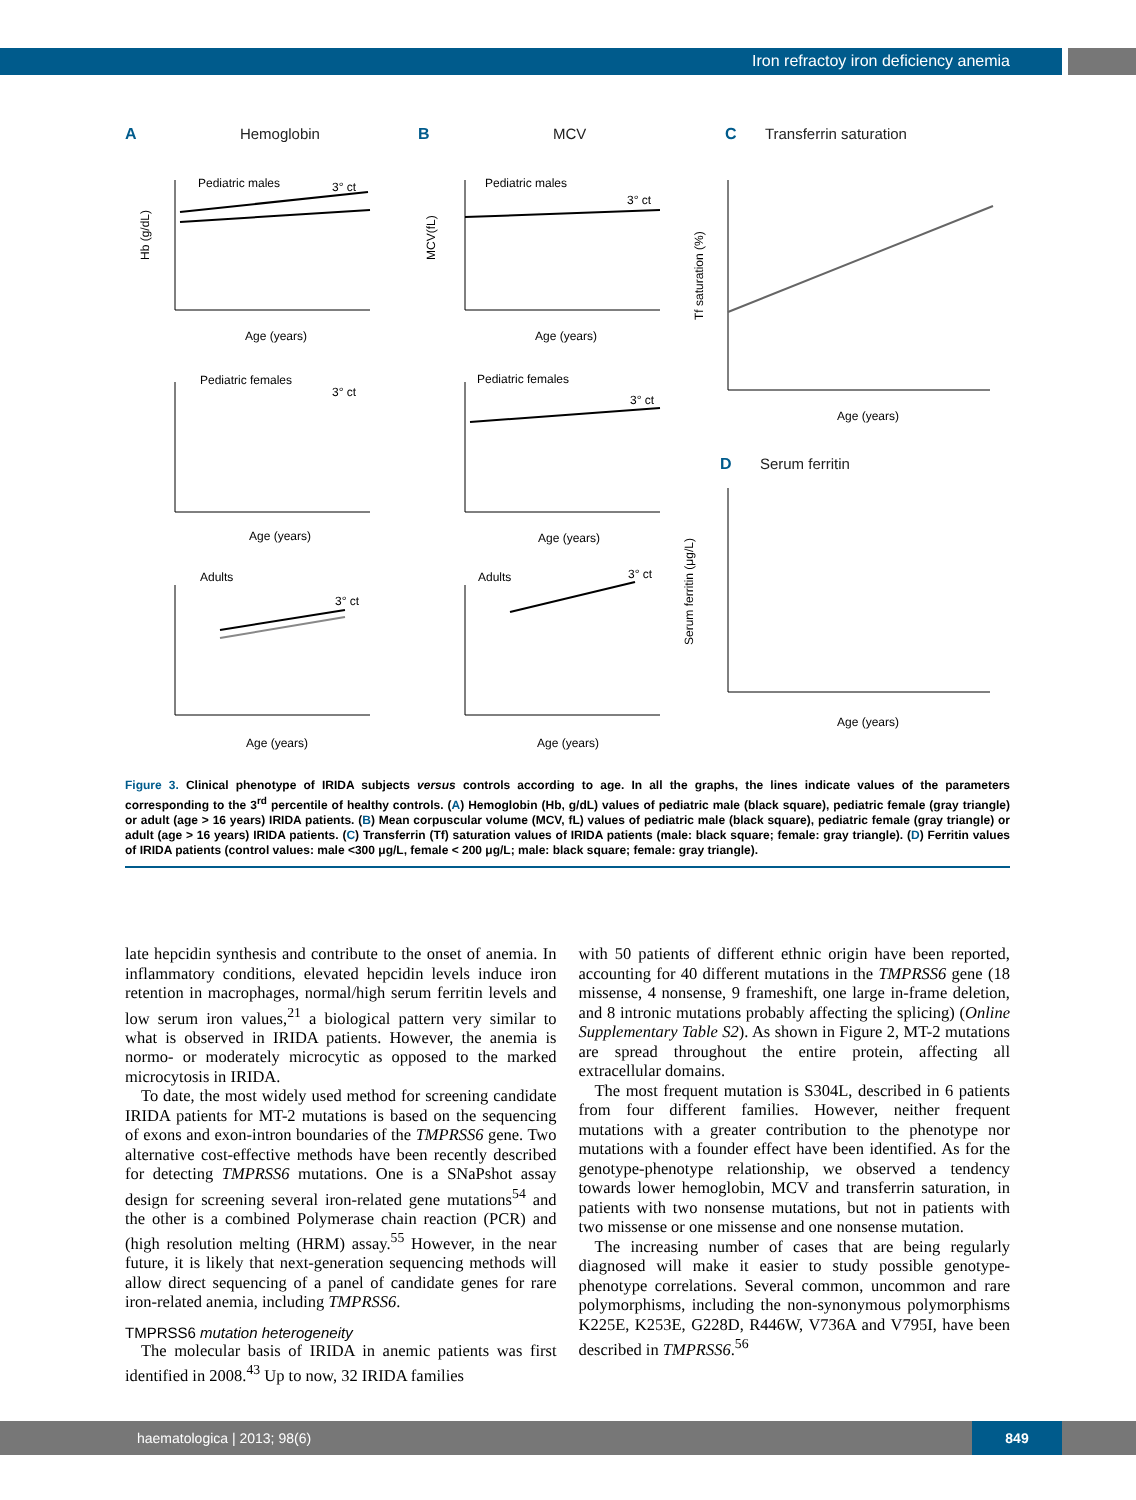Iron refractoy iron deficiency anemia
A Hemoglobin B MCV C Transferrin saturation
D Serum ferritin
Pediatric males
3° ct
Pediatric females
3° ct
Adults
3° ct
Pediatric males
3° ct
Pediatric females
3° ct
Adults
3° ct
Age (years)
Age (years)
Age (years)
Age (years)
Age (years)
Age (years)
Age (years)
Age (years)
Hb (g/dL)
MCV(fL)
Tf saturation (%)
Serum ferritin (μg/L)
Figure 3. Clinical phenotype of IRIDA subjects versus controls according to age. In all the graphs, the lines indicate values of the parameters corresponding to the 3<sup>rd</sup> percentile of healthy controls. (A) Hemoglobin (Hb, g/dL) values of pediatric male (black square), pediatric female (gray triangle) or adult (age > 16 years) IRIDA patients. (B) Mean corpuscular volume (MCV, fL) values of pediatric male (black square), pediatric female (gray triangle) or adult (age > 16 years) IRIDA patients. (C) Transferrin (Tf) saturation values of IRIDA patients (male: black square; female: gray triangle). (D) Ferritin values of IRIDA patients (control values: male <300 μg/L, female < 200 μg/L; male: black square; female: gray triangle).
late hepcidin synthesis and contribute to the onset of anemia. In inflammatory conditions, elevated hepcidin levels induce iron retention in macrophages, normal/high serum ferritin levels and low serum iron values,<sup>21</sup> a biological pattern very similar to what is observed in IRIDA patients. However, the anemia is normo- or moderately microcytic as opposed to the marked microcytosis in IRIDA.
To date, the most widely used method for screening candidate IRIDA patients for MT-2 mutations is based on the sequencing of exons and exon-intron boundaries of the TMPRSS6 gene. Two alternative cost-effective methods have been recently described for detecting TMPRSS6 mutations. One is a SNaPshot assay design for screening several iron-related gene mutations<sup>54</sup> and the other is a combined Polymerase chain reaction (PCR) and (high resolution melting (HRM) assay.<sup>55</sup> However, in the near future, it is likely that next-generation sequencing methods will allow direct sequencing of a panel of candidate genes for rare iron-related anemia, including TMPRSS6.
TMPRSS6 mutation heterogeneity
The molecular basis of IRIDA in anemic patients was first identified in 2008.<sup>43</sup> Up to now, 32 IRIDA families
with 50 patients of different ethnic origin have been reported, accounting for 40 different mutations in the TMPRSS6 gene (18 missense, 4 nonsense, 9 frameshift, one large in-frame deletion, and 8 intronic mutations probably affecting the splicing) (Online Supplementary Table S2). As shown in Figure 2, MT-2 mutations are spread throughout the entire protein, affecting all extracellular domains.
The most frequent mutation is S304L, described in 6 patients from four different families. However, neither frequent mutations with a greater contribution to the phenotype nor mutations with a founder effect have been identified. As for the genotype-phenotype relationship, we observed a tendency towards lower hemoglobin, MCV and transferrin saturation, in patients with two nonsense mutations, but not in patients with two missense or one missense and one nonsense mutation.
The increasing number of cases that are being regularly diagnosed will make it easier to study possible genotype-phenotype correlations. Several common, uncommon and rare polymorphisms, including the non-synonymous polymorphisms K225E, K253E, G228D, R446W, V736A and V795I, have been described in TMPRSS6.<sup>56</sup>
haematologica | 2013; 98(6)
849